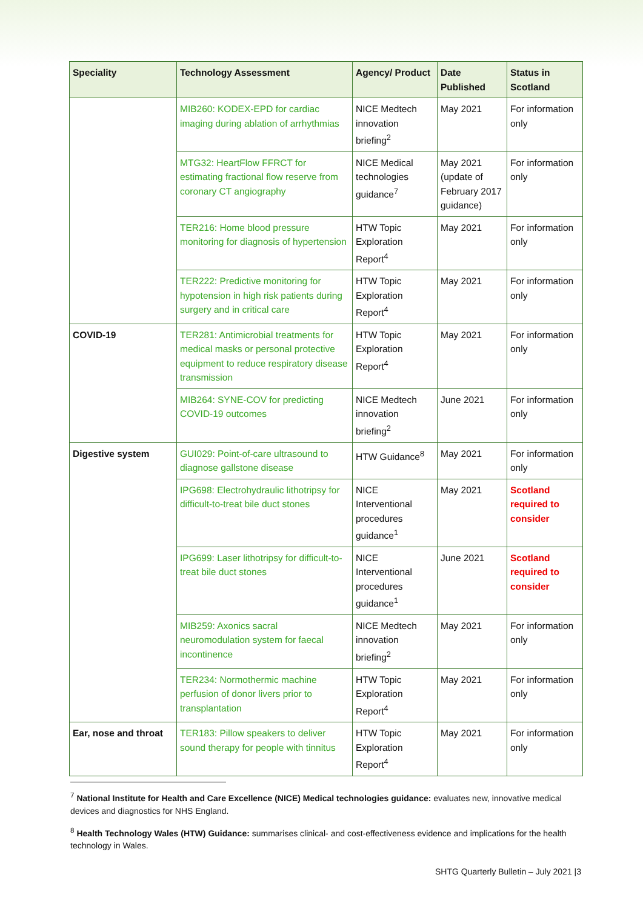| Speciality | Technology Assessment | Agency/ Product | Date Published | Status in Scotland |
| --- | --- | --- | --- | --- |
| | MIB260: KODEX-EPD for cardiac imaging during ablation of arrhythmias | NICE Medtech innovation briefing<sup>2</sup> | May 2021 | For information only |
| | MTG32: HeartFlow FFRCT for estimating fractional flow reserve from coronary CT angiography | NICE Medical technologies guidance<sup>7</sup> | May 2021 (update of February 2017 guidance) | For information only |
| | TER216: Home blood pressure monitoring for diagnosis of hypertension | HTW Topic Exploration Report<sup>4</sup> | May 2021 | For information only |
| | TER222: Predictive monitoring for hypotension in high risk patients during surgery and in critical care | HTW Topic Exploration Report<sup>4</sup> | May 2021 | For information only |
| COVID-19 | TER281: Antimicrobial treatments for medical masks or personal protective equipment to reduce respiratory disease transmission | HTW Topic Exploration Report<sup>4</sup> | May 2021 | For information only |
| | MIB264: SYNE-COV for predicting COVID-19 outcomes | NICE Medtech innovation briefing<sup>2</sup> | June 2021 | For information only |
| Digestive system | GUI029: Point-of-care ultrasound to diagnose gallstone disease | HTW Guidance<sup>8</sup> | May 2021 | For information only |
| | IPG698: Electrohydraulic lithotripsy for difficult-to-treat bile duct stones | NICE Interventional procedures guidance<sup>1</sup> | May 2021 | Scotland required to consider |
| | IPG699: Laser lithotripsy for difficult-to-treat bile duct stones | NICE Interventional procedures guidance<sup>1</sup> | June 2021 | Scotland required to consider |
| | MIB259: Axonics sacral neuromodulation system for faecal incontinence | NICE Medtech innovation briefing<sup>2</sup> | May 2021 | For information only |
| | TER234: Normothermic machine perfusion of donor livers prior to transplantation | HTW Topic Exploration Report<sup>4</sup> | May 2021 | For information only |
| Ear, nose and throat | TER183: Pillow speakers to deliver sound therapy for people with tinnitus | HTW Topic Exploration Report<sup>4</sup> | May 2021 | For information only |
<sup>7</sup> National Institute for Health and Care Excellence (NICE) Medical technologies guidance: evaluates new, innovative medical devices and diagnostics for NHS England.
<sup>8</sup> Health Technology Wales (HTW) Guidance: summarises clinical- and cost-effectiveness evidence and implications for the health technology in Wales.
SHTG Quarterly Bulletin – July 2021 |3